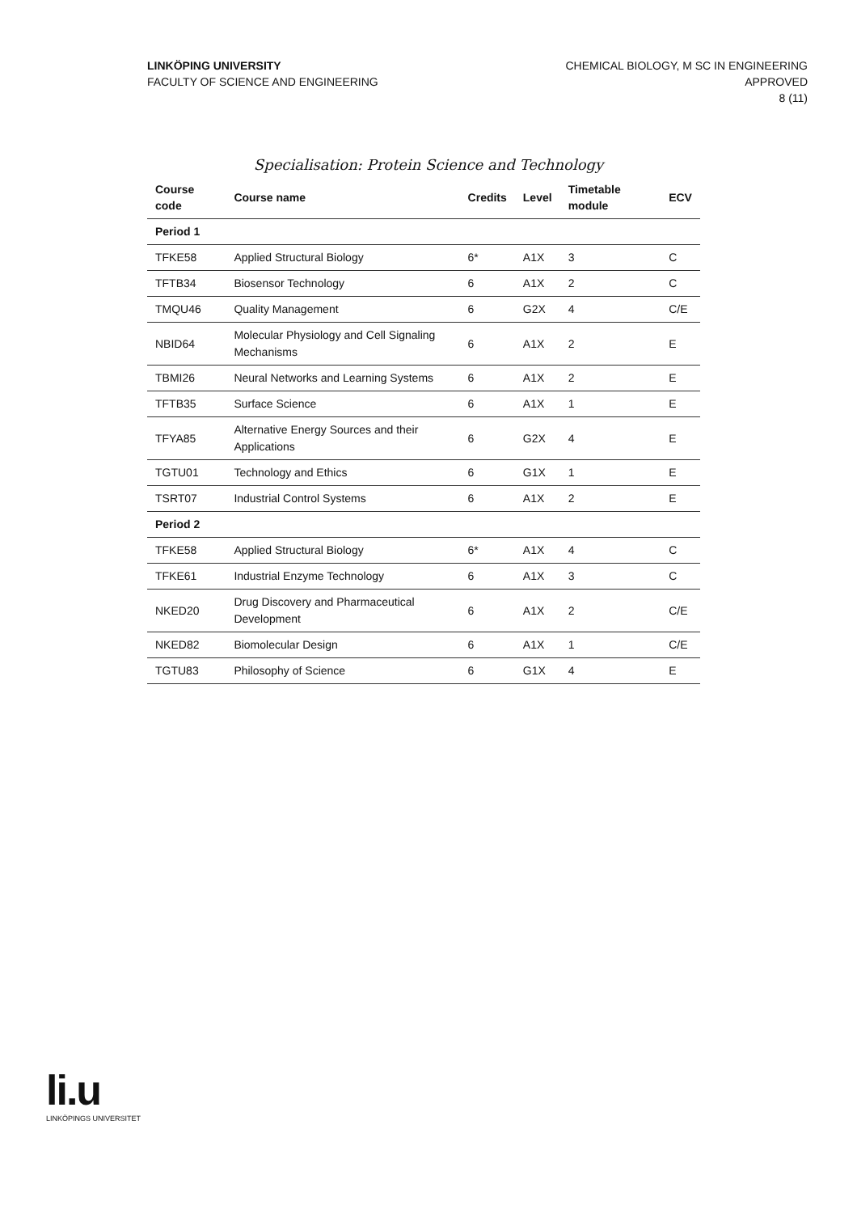LINKÖPING UNIVERSITY
FACULTY OF SCIENCE AND ENGINEERING
CHEMICAL BIOLOGY, M SC IN ENGINEERING
APPROVED
8 (11)
Specialisation: Protein Science and Technology
| Course code | Course name | Credits | Level | Timetable module | ECV |
| --- | --- | --- | --- | --- | --- |
| Period 1 | | | | | |
| TFKE58 | Applied Structural Biology | 6* | A1X | 3 | C |
| TFTB34 | Biosensor Technology | 6 | A1X | 2 | C |
| TMQU46 | Quality Management | 6 | G2X | 4 | C/E |
| NBID64 | Molecular Physiology and Cell Signaling Mechanisms | 6 | A1X | 2 | E |
| TBMI26 | Neural Networks and Learning Systems | 6 | A1X | 2 | E |
| TFTB35 | Surface Science | 6 | A1X | 1 | E |
| TFYA85 | Alternative Energy Sources and their Applications | 6 | G2X | 4 | E |
| TGTU01 | Technology and Ethics | 6 | G1X | 1 | E |
| TSRT07 | Industrial Control Systems | 6 | A1X | 2 | E |
| Period 2 | | | | | |
| TFKE58 | Applied Structural Biology | 6* | A1X | 4 | C |
| TFKE61 | Industrial Enzyme Technology | 6 | A1X | 3 | C |
| NKED20 | Drug Discovery and Pharmaceutical Development | 6 | A1X | 2 | C/E |
| NKED82 | Biomolecular Design | 6 | A1X | 1 | C/E |
| TGTU83 | Philosophy of Science | 6 | G1X | 4 | E |
li.u
LINKÖPINGS UNIVERSITET